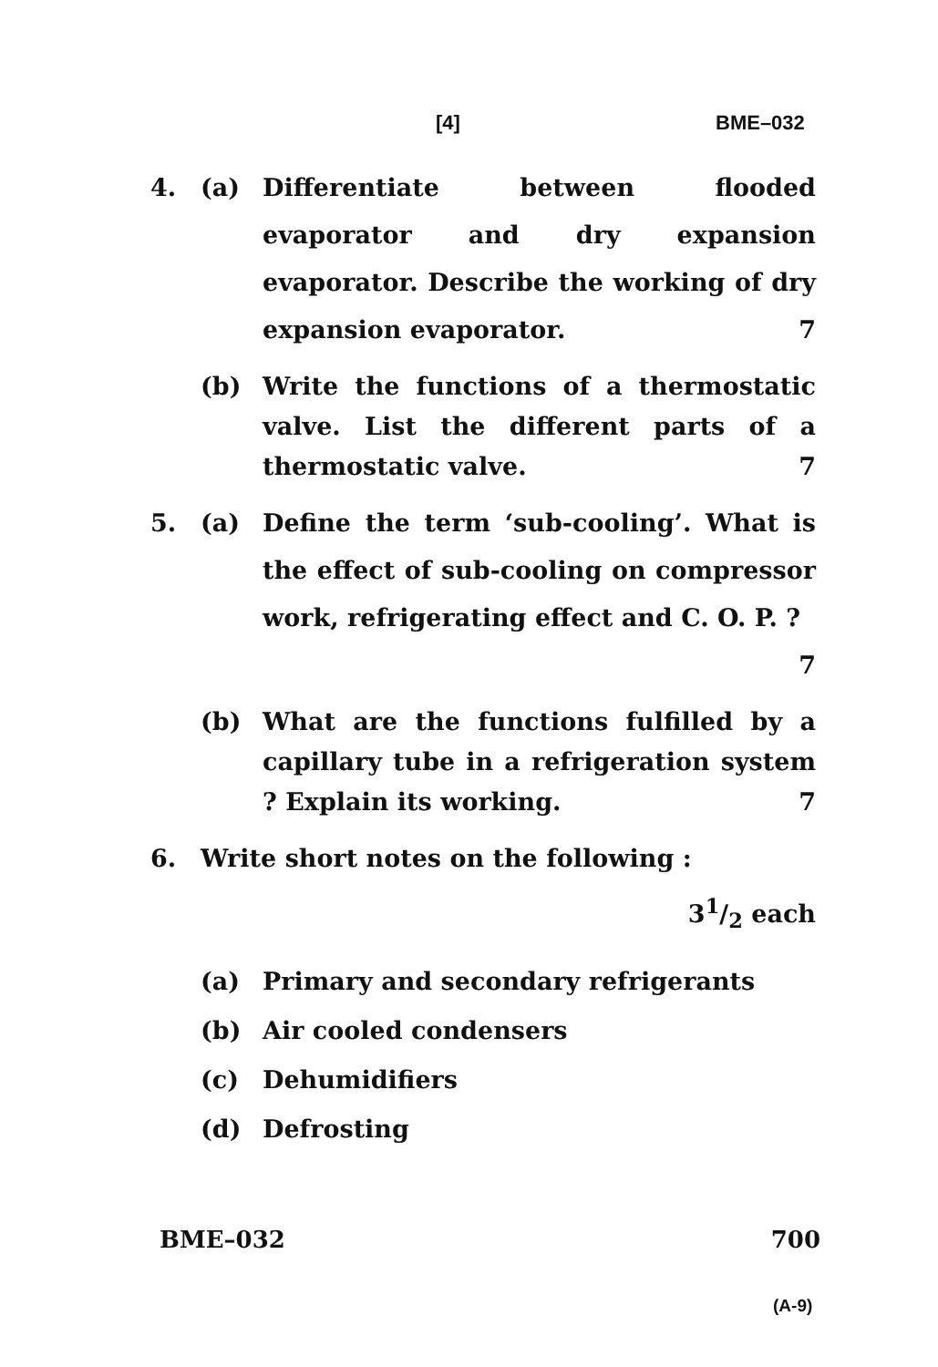[4] BME–032
4. (a) Differentiate between flooded evaporator and dry expansion evaporator. Describe the working of dry expansion evaporator. 7
(b) Write the functions of a thermostatic valve. List the different parts of a thermostatic valve. 7
5. (a) Define the term ‘sub-cooling’. What is the effect of sub-cooling on compressor work, refrigerating effect and C. O. P. ? 7
(b) What are the functions fulfilled by a capillary tube in a refrigeration system ? Explain its working. 7
6. Write short notes on the following : 31/2 each
(a) Primary and secondary refrigerants
(b) Air cooled condensers
(c) Dehumidifiers
(d) Defrosting
BME–032 700
(A-9)